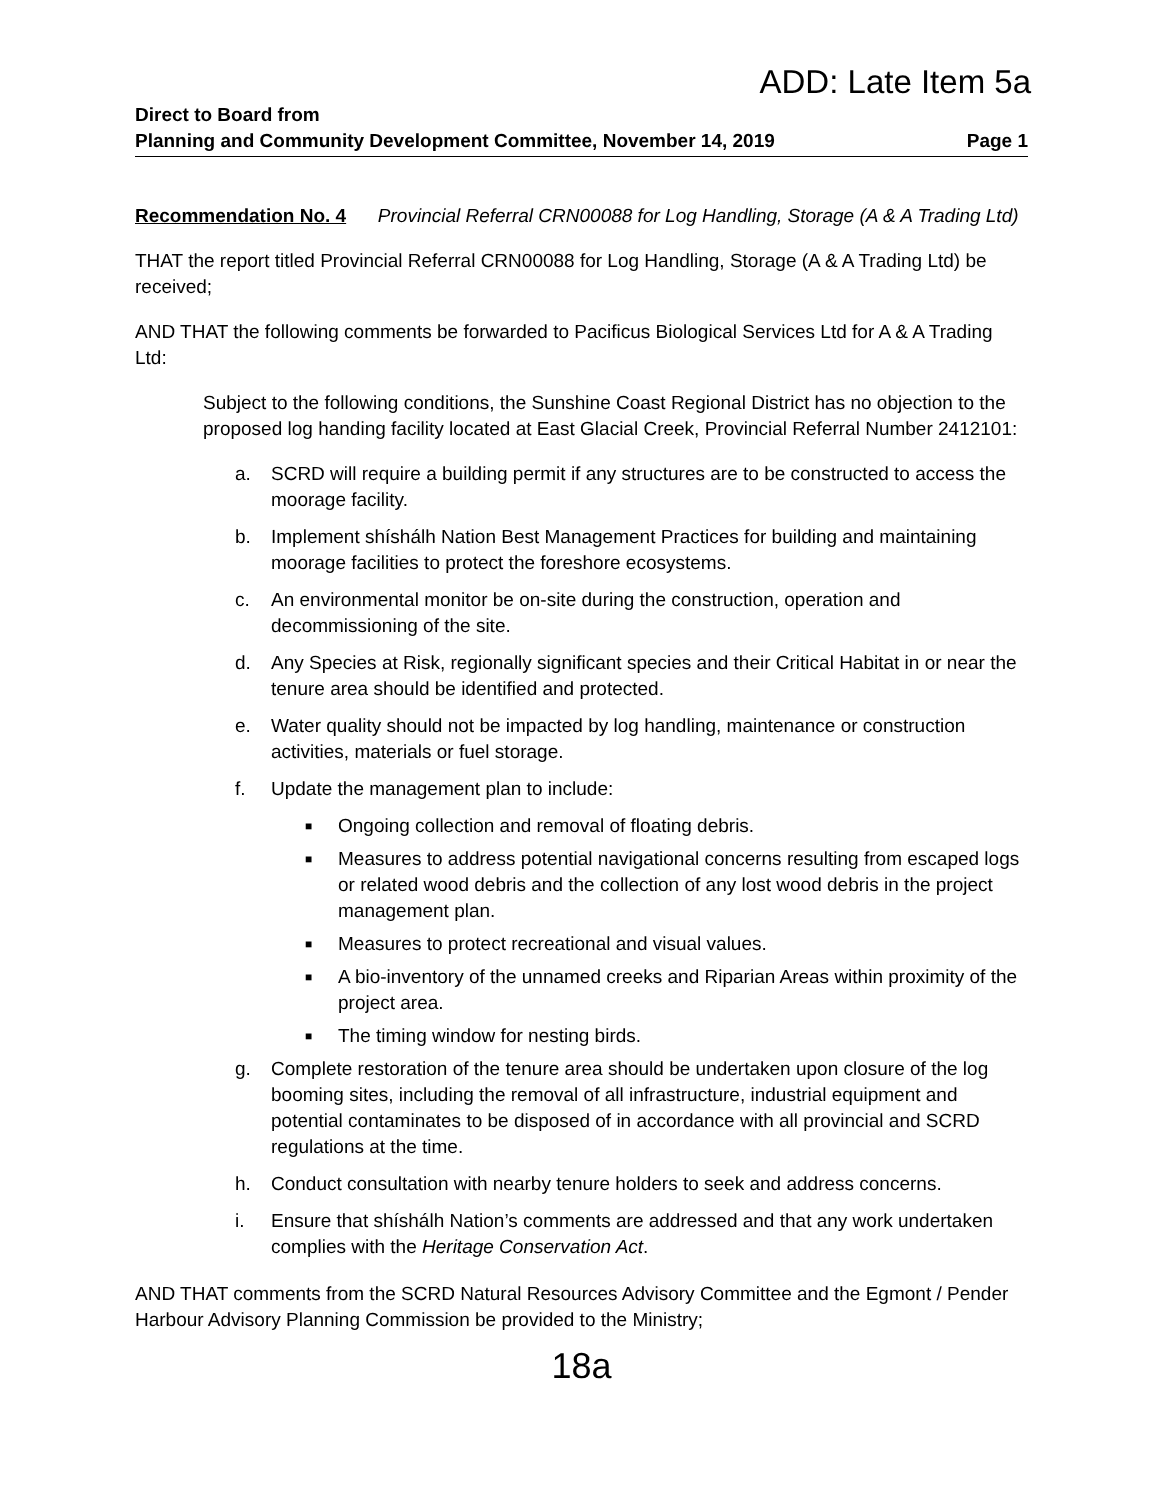ADD: Late Item 5a
Direct to Board from
Planning and Community Development Committee, November 14, 2019 Page 1
Recommendation No. 4 Provincial Referral CRN00088 for Log Handling, Storage (A & A Trading Ltd)
THAT the report titled Provincial Referral CRN00088 for Log Handling, Storage (A & A Trading Ltd) be received;
AND THAT the following comments be forwarded to Pacificus Biological Services Ltd for A & A Trading Ltd:
Subject to the following conditions, the Sunshine Coast Regional District has no objection to the proposed log handing facility located at East Glacial Creek, Provincial Referral Number 2412101:
a. SCRD will require a building permit if any structures are to be constructed to access the moorage facility.
b. Implement shíshálh Nation Best Management Practices for building and maintaining moorage facilities to protect the foreshore ecosystems.
c. An environmental monitor be on-site during the construction, operation and decommissioning of the site.
d. Any Species at Risk, regionally significant species and their Critical Habitat in or near the tenure area should be identified and protected.
e. Water quality should not be impacted by log handling, maintenance or construction activities, materials or fuel storage.
f. Update the management plan to include:
■ Ongoing collection and removal of floating debris.
■ Measures to address potential navigational concerns resulting from escaped logs or related wood debris and the collection of any lost wood debris in the project management plan.
■ Measures to protect recreational and visual values.
■ A bio-inventory of the unnamed creeks and Riparian Areas within proximity of the project area.
■ The timing window for nesting birds.
g. Complete restoration of the tenure area should be undertaken upon closure of the log booming sites, including the removal of all infrastructure, industrial equipment and potential contaminates to be disposed of in accordance with all provincial and SCRD regulations at the time.
h. Conduct consultation with nearby tenure holders to seek and address concerns.
i. Ensure that shíshálh Nation’s comments are addressed and that any work undertaken complies with the Heritage Conservation Act.
AND THAT comments from the SCRD Natural Resources Advisory Committee and the Egmont / Pender Harbour Advisory Planning Commission be provided to the Ministry;
18a